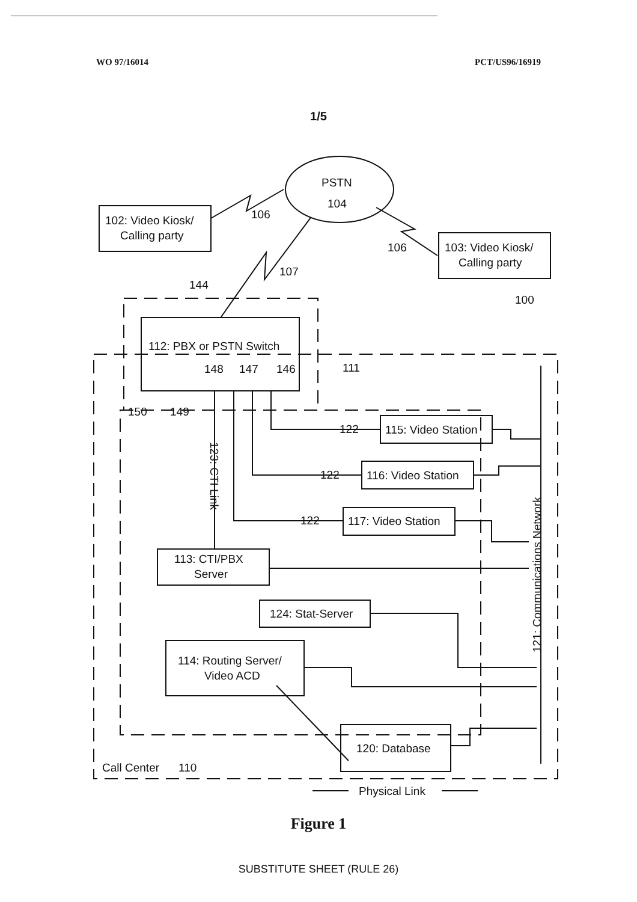WO 97/16014 PCT/US96/16919
1/5
PSTN
104
102: Video Kiosk/
Calling party
103: Video Kiosk/
Calling party
106
106
107
144
100
112: PBX or PSTN Switch
148
147
146
111
150
149
122
115: Video Station
122
116: Video Station
122
117: Video Station
113: CTI/PBX
Server
124: Stat-Server
114: Routing Server/
Video ACD
120: Database
Call Center
110
Physical Link
123: CTI Link
121: Communications Network
Figure 1
SUBSTITUTE SHEET (RULE 26)